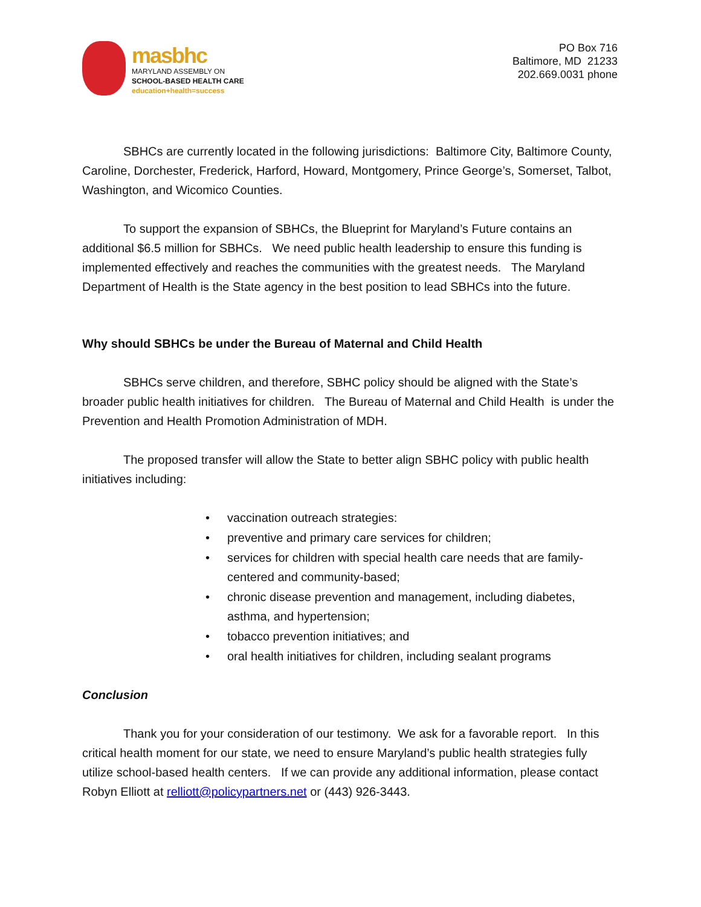masbhc
MARYLAND ASSEMBLY ON
SCHOOL-BASED HEALTH CARE
education+health=success
PO Box 716
Baltimore, MD 21233
202.669.0031 phone
SBHCs are currently located in the following jurisdictions: Baltimore City, Baltimore County, Caroline, Dorchester, Frederick, Harford, Howard, Montgomery, Prince George’s, Somerset, Talbot, Washington, and Wicomico Counties.
To support the expansion of SBHCs, the Blueprint for Maryland’s Future contains an additional $6.5 million for SBHCs. We need public health leadership to ensure this funding is implemented effectively and reaches the communities with the greatest needs. The Maryland Department of Health is the State agency in the best position to lead SBHCs into the future.
Why should SBHCs be under the Bureau of Maternal and Child Health
SBHCs serve children, and therefore, SBHC policy should be aligned with the State’s broader public health initiatives for children. The Bureau of Maternal and Child Health is under the Prevention and Health Promotion Administration of MDH.
The proposed transfer will allow the State to better align SBHC policy with public health initiatives including:
• vaccination outreach strategies:
• preventive and primary care services for children;
• services for children with special health care needs that are family-centered and community-based;
• chronic disease prevention and management, including diabetes, asthma, and hypertension;
• tobacco prevention initiatives; and
• oral health initiatives for children, including sealant programs
Conclusion
Thank you for your consideration of our testimony. We ask for a favorable report. In this critical health moment for our state, we need to ensure Maryland’s public health strategies fully utilize school-based health centers. If we can provide any additional information, please contact Robyn Elliott at relliott@policypartners.net or (443) 926-3443.